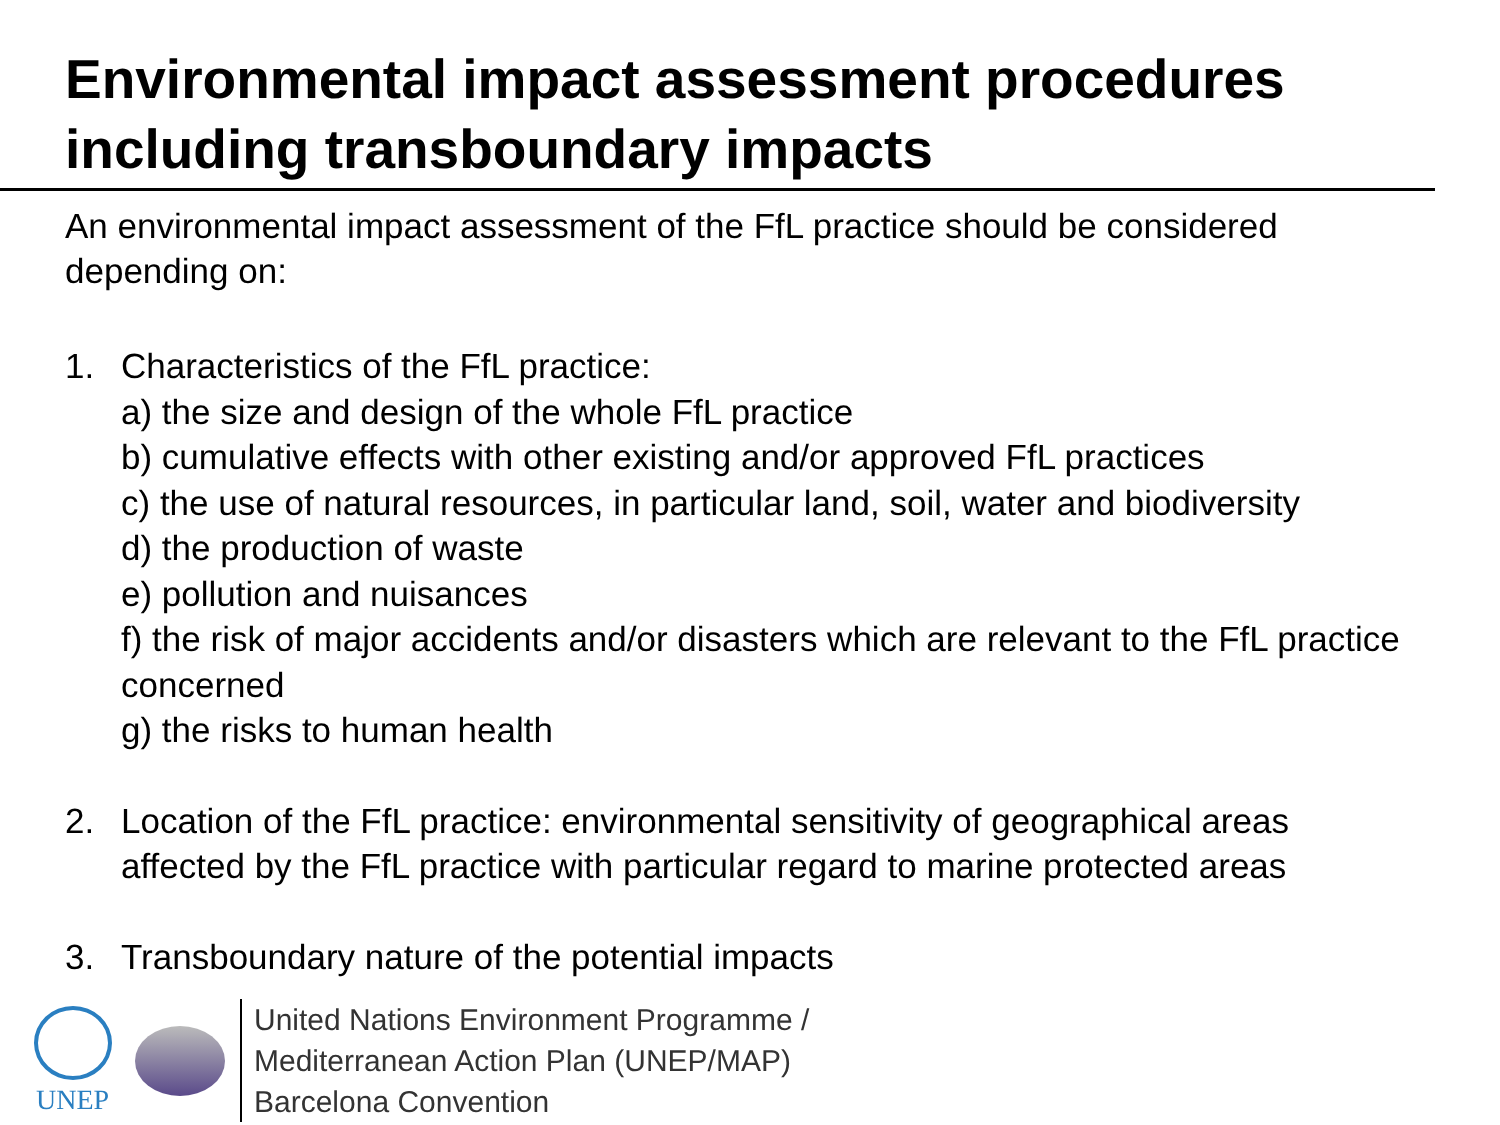Environmental impact assessment procedures including transboundary impacts
An environmental impact assessment of the FfL practice should be considered depending on:
1. Characteristics of the FfL practice:
a) the size and design of the whole FfL practice
b) cumulative effects with other existing and/or approved FfL practices
c) the use of natural resources, in particular land, soil, water and biodiversity
d) the production of waste
e) pollution and nuisances
f) the risk of major accidents and/or disasters which are relevant to the FfL practice concerned
g) the risks to human health
2. Location of the FfL practice: environmental sensitivity of geographical areas affected by the FfL practice with particular regard to marine protected areas
3. Transboundary nature of the potential impacts
UNEP
United Nations Environment Programme /
Mediterranean Action Plan (UNEP/MAP)
Barcelona Convention